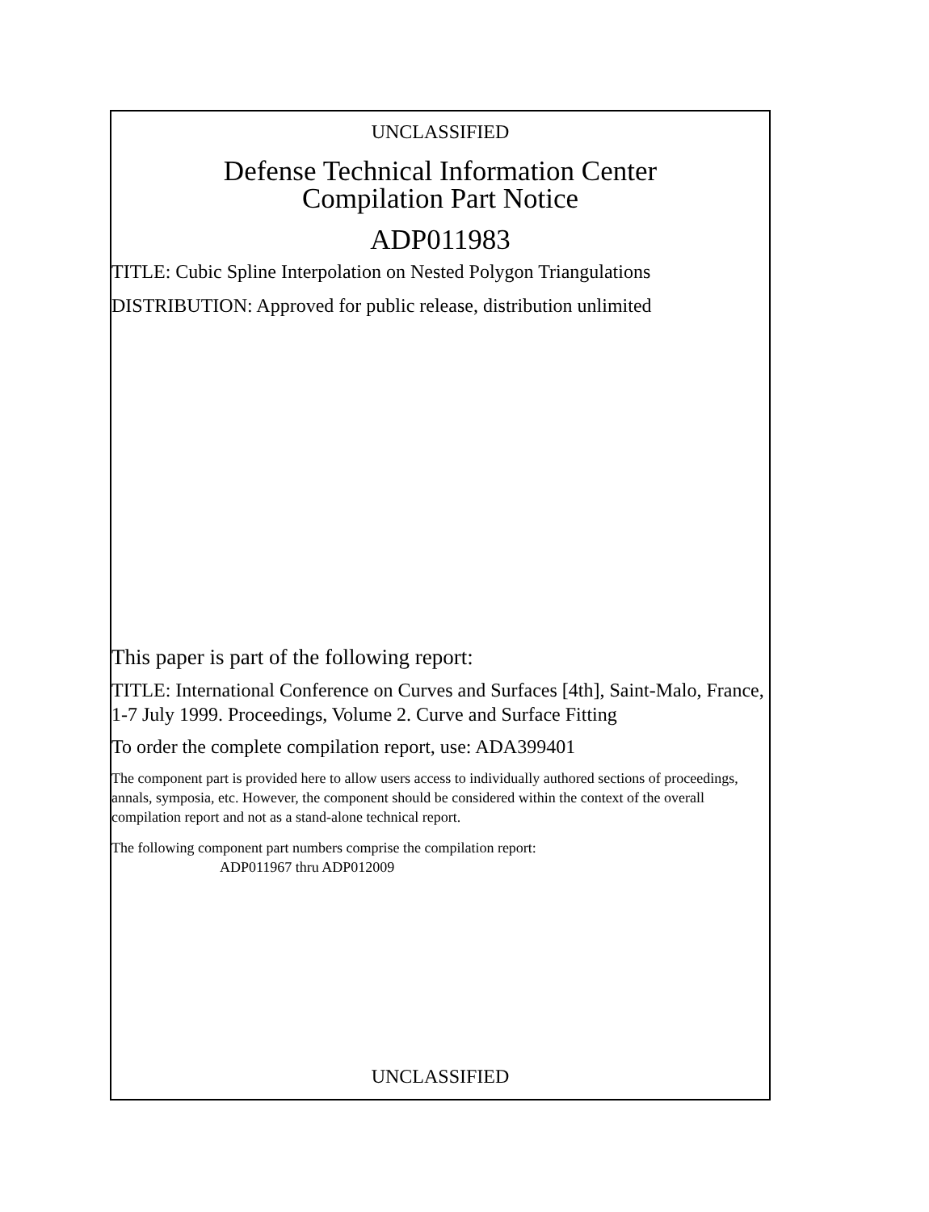UNCLASSIFIED
Defense Technical Information Center
Compilation Part Notice
ADP011983
TITLE: Cubic Spline Interpolation on Nested Polygon Triangulations
DISTRIBUTION: Approved for public release, distribution unlimited
This paper is part of the following report:
TITLE: International Conference on Curves and Surfaces [4th], Saint-Malo, France, 1-7 July 1999. Proceedings, Volume 2. Curve and Surface Fitting
To order the complete compilation report, use: ADA399401
The component part is provided here to allow users access to individually authored sections of proceedings, annals, symposia, etc. However, the component should be considered within the context of the overall compilation report and not as a stand-alone technical report.
The following component part numbers comprise the compilation report:
ADP011967 thru ADP012009
UNCLASSIFIED